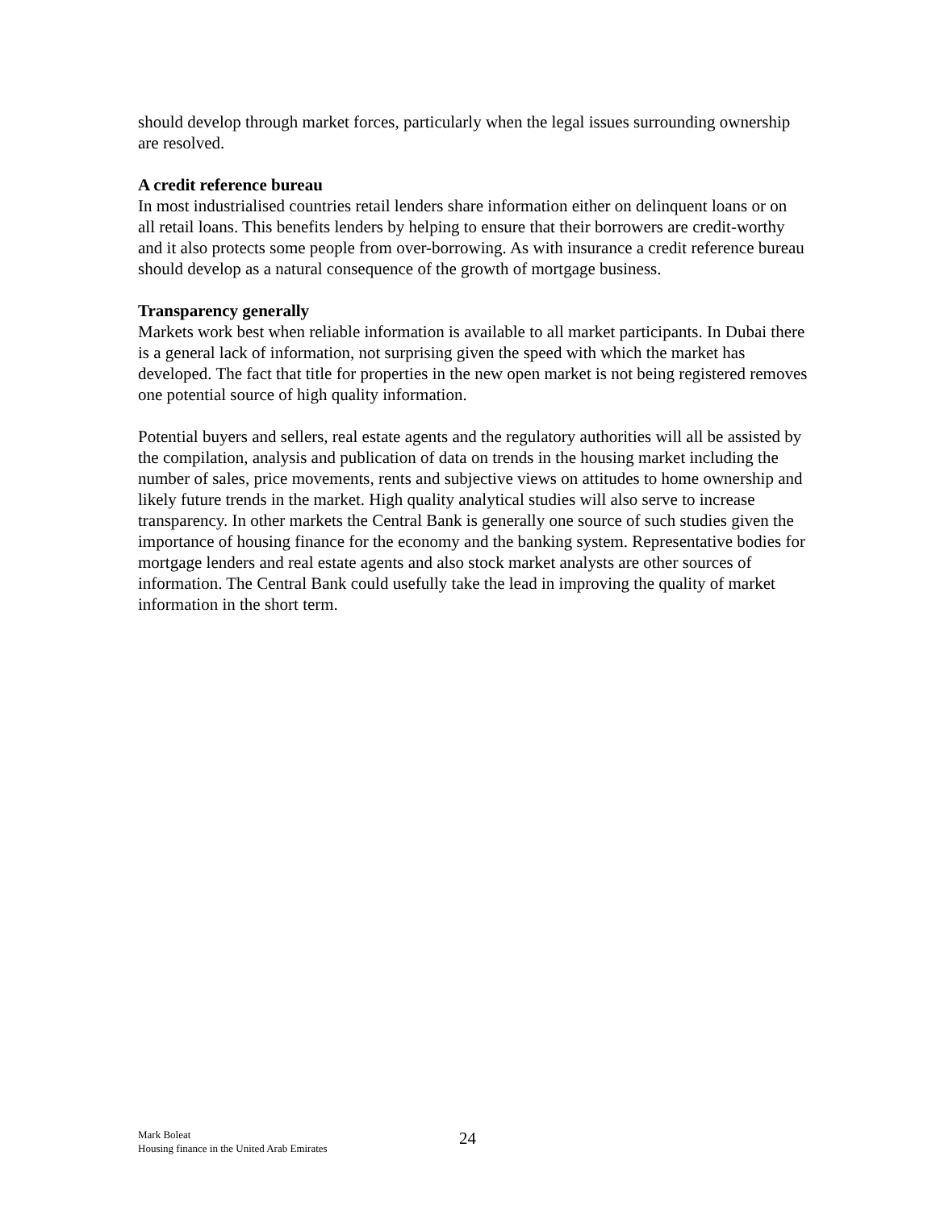should develop through market forces, particularly when the legal issues surrounding ownership are resolved.
A credit reference bureau
In most industrialised countries retail lenders share information either on delinquent loans or on all retail loans. This benefits lenders by helping to ensure that their borrowers are credit-worthy and it also protects some people from over-borrowing. As with insurance a credit reference bureau should develop as a natural consequence of the growth of mortgage business.
Transparency generally
Markets work best when reliable information is available to all market participants. In Dubai there is a general lack of information, not surprising given the speed with which the market has developed. The fact that title for properties in the new open market is not being registered removes one potential source of high quality information.
Potential buyers and sellers, real estate agents and the regulatory authorities will all be assisted by the compilation, analysis and publication of data on trends in the housing market including the number of sales, price movements, rents and subjective views on attitudes to home ownership and likely future trends in the market. High quality analytical studies will also serve to increase transparency. In other markets the Central Bank is generally one source of such studies given the importance of housing finance for the economy and the banking system. Representative bodies for mortgage lenders and real estate agents and also stock market analysts are other sources of information. The Central Bank could usefully take the lead in improving the quality of market information in the short term.
Mark Boleat
Housing finance in the United Arab Emirates
24